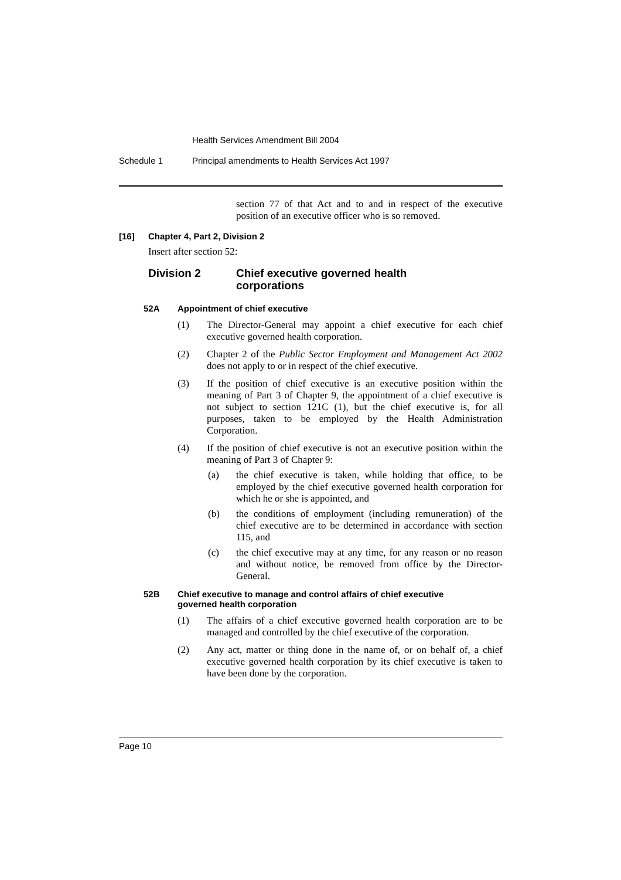Health Services Amendment Bill 2004
Schedule 1 Principal amendments to Health Services Act 1997
section 77 of that Act and to and in respect of the executive position of an executive officer who is so removed.
[16] Chapter 4, Part 2, Division 2
Insert after section 52:
Division 2 Chief executive governed health
corporations
52A Appointment of chief executive
(1)
The Director-General may appoint a chief executive for each chief executive governed health corporation.
(2)
Chapter 2 of the Public Sector Employment and Management Act 2002 does not apply to or in respect of the chief executive.
(3)
If the position of chief executive is an executive position within the meaning of Part 3 of Chapter 9, the appointment of a chief executive is not subject to section 121C (1), but the chief executive is, for all purposes, taken to be employed by the Health Administration Corporation.
(4)
If the position of chief executive is not an executive position within the meaning of Part 3 of Chapter 9:
(a)
the chief executive is taken, while holding that office, to be employed by the chief executive governed health corporation for which he or she is appointed, and
(b)
the conditions of employment (including remuneration) of the chief executive are to be determined in accordance with section 115, and
(c)
the chief executive may at any time, for any reason or no reason and without notice, be removed from office by the Director-General.
52B Chief executive to manage and control affairs of chief executive
governed health corporation
(1)
The affairs of a chief executive governed health corporation are to be managed and controlled by the chief executive of the corporation.
(2)
Any act, matter or thing done in the name of, or on behalf of, a chief executive governed health corporation by its chief executive is taken to have been done by the corporation.
Page 10